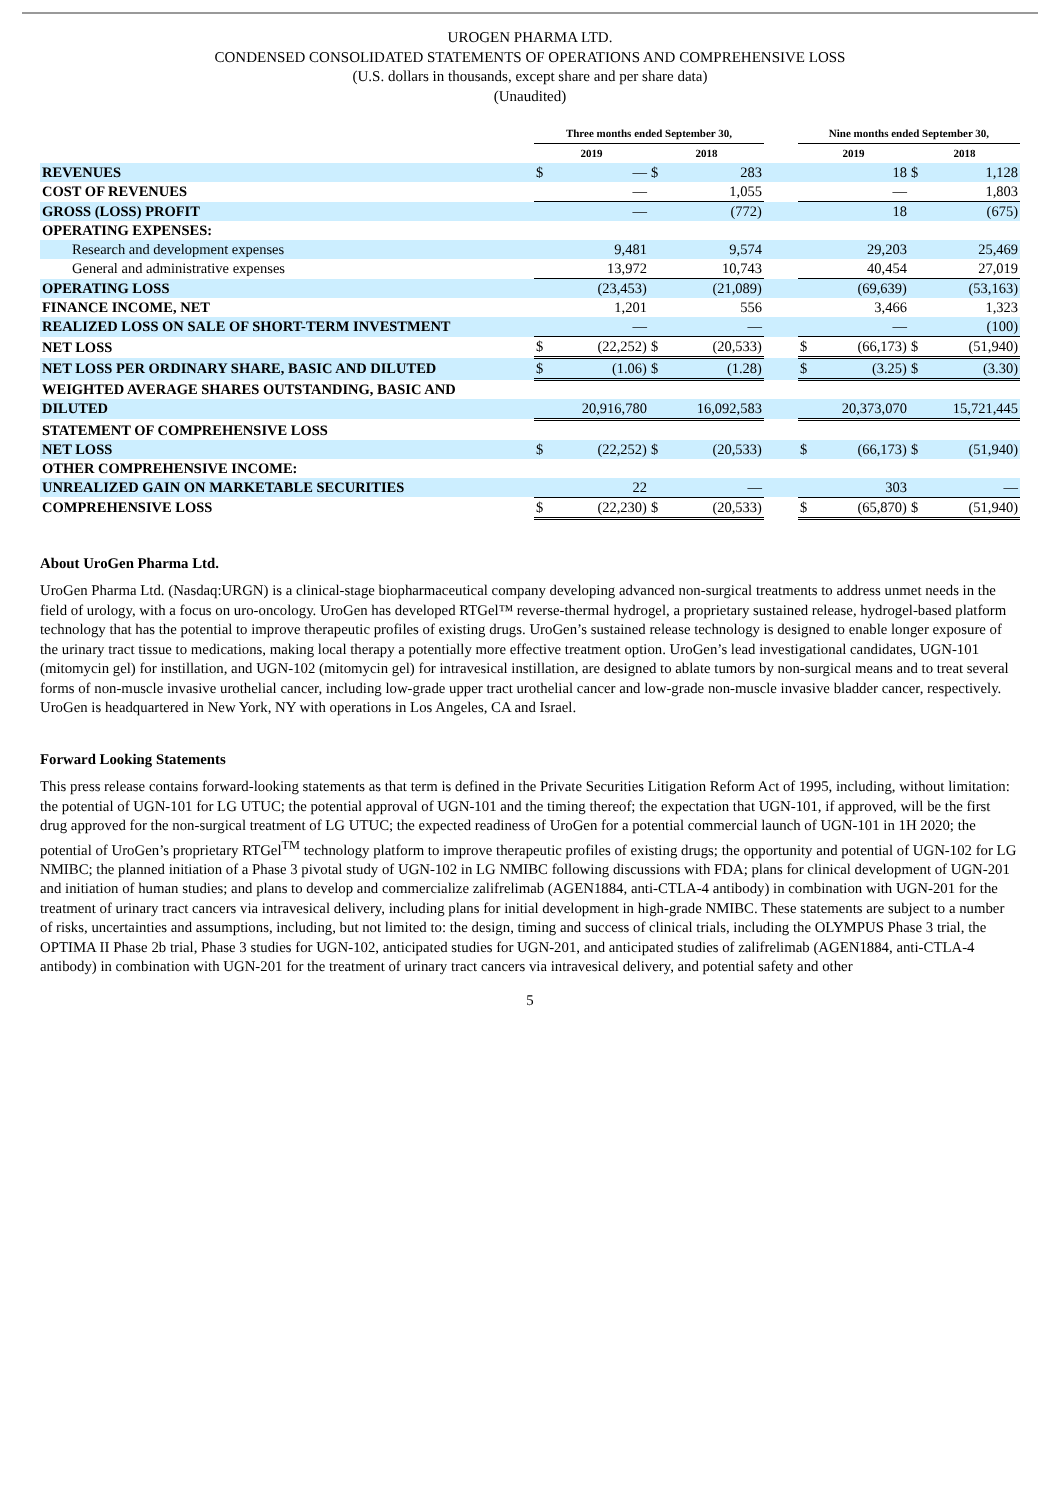UROGEN PHARMA LTD.
CONDENSED CONSOLIDATED STATEMENTS OF OPERATIONS AND COMPREHENSIVE LOSS
(U.S. dollars in thousands, except share and per share data)
(Unaudited)
| | Three months ended September 30, | | | | | Nine months ended September 30, | | | |
| --- | --- | --- | --- | --- | --- | --- | --- | --- | --- |
| | 2019 | | 2018 | | | 2019 | | 2018 | |
| REVENUES | $ | — | $ | 283 | | | 18 | $ | 1,128 |
| COST OF REVENUES | | — | | 1,055 | | | — | | 1,803 |
| GROSS (LOSS) PROFIT | | — | | (772) | | | 18 | | (675) |
| OPERATING EXPENSES: | | | | | | | | | |
| Research and development expenses | | 9,481 | | 9,574 | | | 29,203 | | 25,469 |
| General and administrative expenses | | 13,972 | | 10,743 | | | 40,454 | | 27,019 |
| OPERATING LOSS | | (23,453) | | (21,089) | | | (69,639) | | (53,163) |
| FINANCE INCOME, NET | | 1,201 | | 556 | | | 3,466 | | 1,323 |
| REALIZED LOSS ON SALE OF SHORT-TERM INVESTMENT | | — | | — | | | — | | (100) |
| NET LOSS | $ | (22,252) | $ | (20,533) | | $ | (66,173) | $ | (51,940) |
| NET LOSS PER ORDINARY SHARE, BASIC AND DILUTED | $ | (1.06) | $ | (1.28) | | $ | (3.25) | $ | (3.30) |
| WEIGHTED AVERAGE SHARES OUTSTANDING, BASIC AND | | | | | | | | | |
| DILUTED | | 20,916,780 | | 16,092,583 | | | 20,373,070 | | 15,721,445 |
| STATEMENT OF COMPREHENSIVE LOSS | | | | | | | | | |
| NET LOSS | $ | (22,252) | $ | (20,533) | | $ | (66,173) | $ | (51,940) |
| OTHER COMPREHENSIVE INCOME: | | | | | | | | | |
| UNREALIZED GAIN ON MARKETABLE SECURITIES | | 22 | | — | | | 303 | | — |
| COMPREHENSIVE LOSS | $ | (22,230) | $ | (20,533) | | $ | (65,870) | $ | (51,940) |
About UroGen Pharma Ltd.
UroGen Pharma Ltd. (Nasdaq:URGN) is a clinical-stage biopharmaceutical company developing advanced non-surgical treatments to address unmet needs in the field of urology, with a focus on uro-oncology. UroGen has developed RTGel™ reverse-thermal hydrogel, a proprietary sustained release, hydrogel-based platform technology that has the potential to improve therapeutic profiles of existing drugs. UroGen’s sustained release technology is designed to enable longer exposure of the urinary tract tissue to medications, making local therapy a potentially more effective treatment option. UroGen’s lead investigational candidates, UGN-101 (mitomycin gel) for instillation, and UGN-102 (mitomycin gel) for intravesical instillation, are designed to ablate tumors by non-surgical means and to treat several forms of non-muscle invasive urothelial cancer, including low-grade upper tract urothelial cancer and low-grade non-muscle invasive bladder cancer, respectively. UroGen is headquartered in New York, NY with operations in Los Angeles, CA and Israel.
Forward Looking Statements
This press release contains forward-looking statements as that term is defined in the Private Securities Litigation Reform Act of 1995, including, without limitation: the potential of UGN-101 for LG UTUC; the potential approval of UGN-101 and the timing thereof; the expectation that UGN-101, if approved, will be the first drug approved for the non-surgical treatment of LG UTUC; the expected readiness of UroGen for a potential commercial launch of UGN-101 in 1H 2020; the potential of UroGen’s proprietary RTGel<sup>TM</sup> technology platform to improve therapeutic profiles of existing drugs; the opportunity and potential of UGN-102 for LG NMIBC; the planned initiation of a Phase 3 pivotal study of UGN-102 in LG NMIBC following discussions with FDA; plans for clinical development of UGN-201 and initiation of human studies; and plans to develop and commercialize zalifrelimab (AGEN1884, anti-CTLA-4 antibody) in combination with UGN-201 for the treatment of urinary tract cancers via intravesical delivery, including plans for initial development in high-grade NMIBC. These statements are subject to a number of risks, uncertainties and assumptions, including, but not limited to: the design, timing and success of clinical trials, including the OLYMPUS Phase 3 trial, the OPTIMA II Phase 2b trial, Phase 3 studies for UGN-102, anticipated studies for UGN-201, and anticipated studies of zalifrelimab (AGEN1884, anti-CTLA-4 antibody) in combination with UGN-201 for the treatment of urinary tract cancers via intravesical delivery, and potential safety and other
5